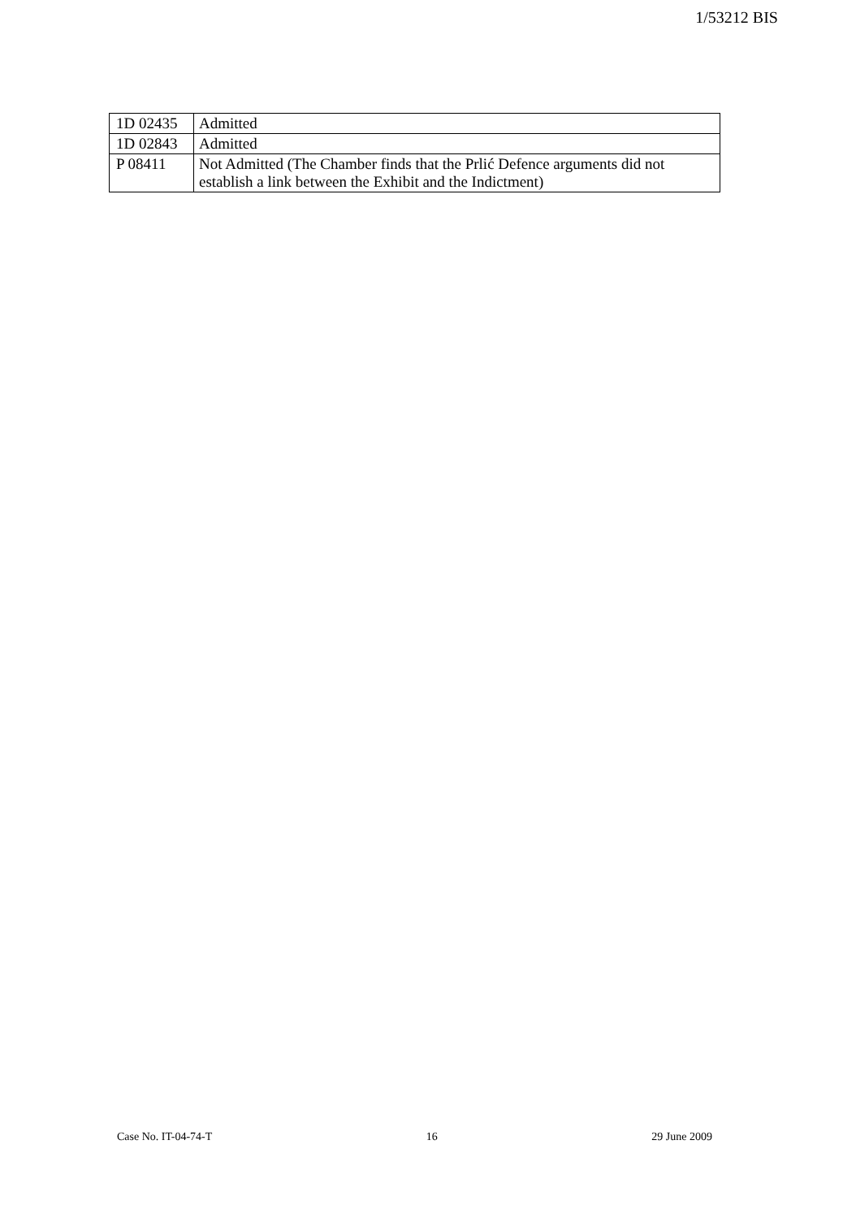1/53212 BIS
| 1D 02435 | Admitted |
| 1D 02843 | Admitted |
| P 08411 | Not Admitted (The Chamber finds that the Prlić Defence arguments did not establish a link between the Exhibit and the Indictment) |
Case No. IT-04-74-T 16 29 June 2009